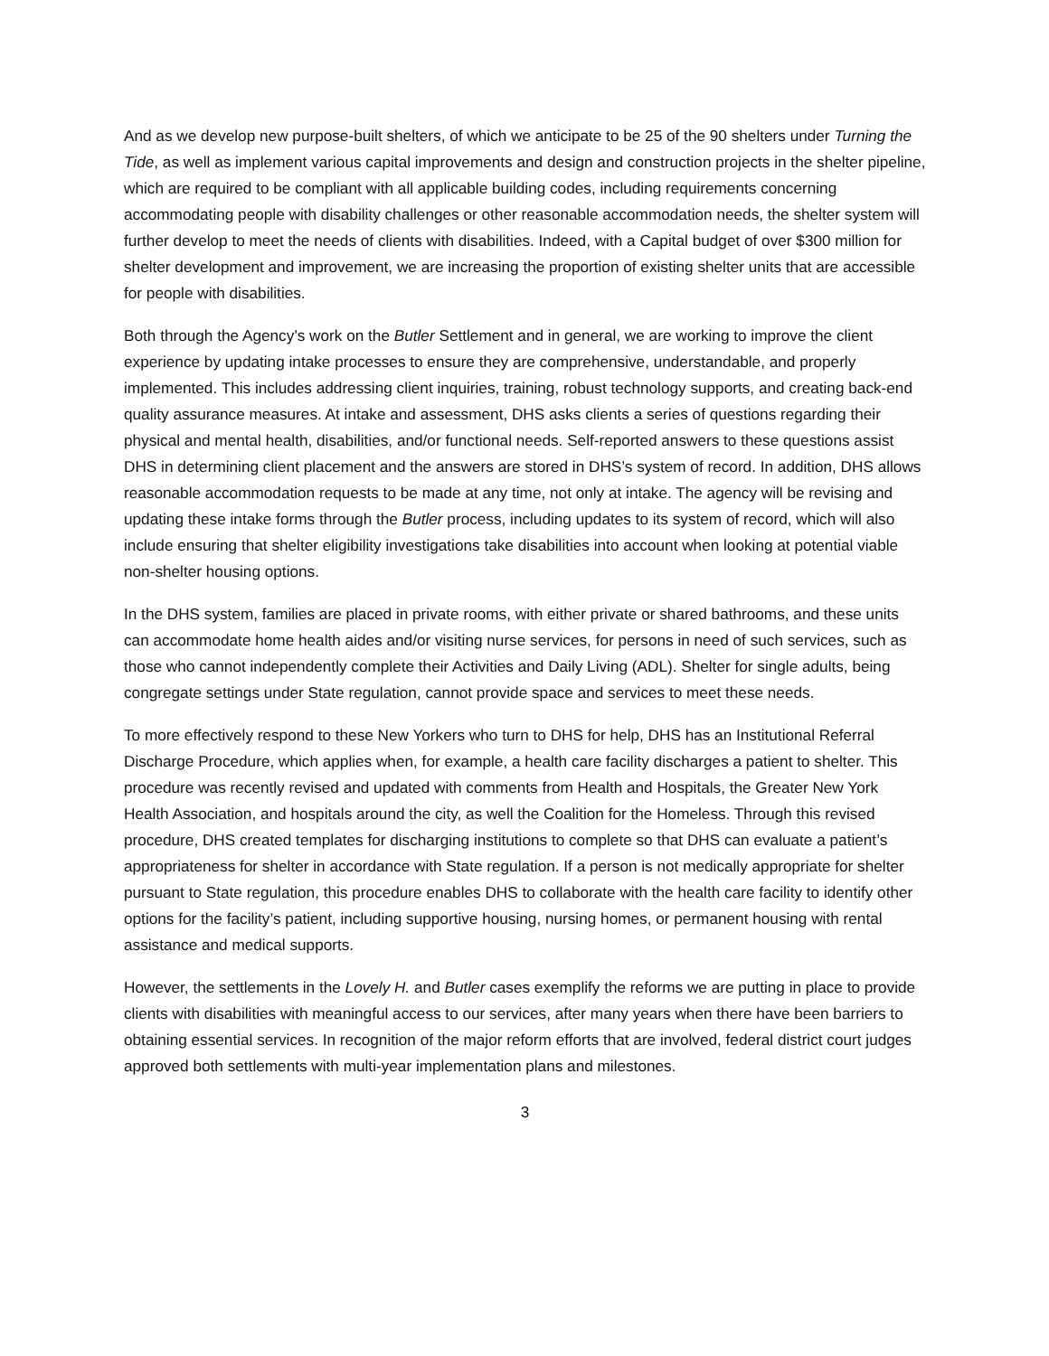And as we develop new purpose-built shelters, of which we anticipate to be 25 of the 90 shelters under Turning the Tide, as well as implement various capital improvements and design and construction projects in the shelter pipeline, which are required to be compliant with all applicable building codes, including requirements concerning accommodating people with disability challenges or other reasonable accommodation needs, the shelter system will further develop to meet the needs of clients with disabilities. Indeed, with a Capital budget of over $300 million for shelter development and improvement, we are increasing the proportion of existing shelter units that are accessible for people with disabilities.
Both through the Agency’s work on the Butler Settlement and in general, we are working to improve the client experience by updating intake processes to ensure they are comprehensive, understandable, and properly implemented. This includes addressing client inquiries, training, robust technology supports, and creating back-end quality assurance measures. At intake and assessment, DHS asks clients a series of questions regarding their physical and mental health, disabilities, and/or functional needs. Self-reported answers to these questions assist DHS in determining client placement and the answers are stored in DHS’s system of record. In addition, DHS allows reasonable accommodation requests to be made at any time, not only at intake. The agency will be revising and updating these intake forms through the Butler process, including updates to its system of record, which will also include ensuring that shelter eligibility investigations take disabilities into account when looking at potential viable non-shelter housing options.
In the DHS system, families are placed in private rooms, with either private or shared bathrooms, and these units can accommodate home health aides and/or visiting nurse services, for persons in need of such services, such as those who cannot independently complete their Activities and Daily Living (ADL). Shelter for single adults, being congregate settings under State regulation, cannot provide space and services to meet these needs.
To more effectively respond to these New Yorkers who turn to DHS for help, DHS has an Institutional Referral Discharge Procedure, which applies when, for example, a health care facility discharges a patient to shelter. This procedure was recently revised and updated with comments from Health and Hospitals, the Greater New York Health Association, and hospitals around the city, as well the Coalition for the Homeless. Through this revised procedure, DHS created templates for discharging institutions to complete so that DHS can evaluate a patient’s appropriateness for shelter in accordance with State regulation. If a person is not medically appropriate for shelter pursuant to State regulation, this procedure enables DHS to collaborate with the health care facility to identify other options for the facility’s patient, including supportive housing, nursing homes, or permanent housing with rental assistance and medical supports.
However, the settlements in the Lovely H. and Butler cases exemplify the reforms we are putting in place to provide clients with disabilities with meaningful access to our services, after many years when there have been barriers to obtaining essential services. In recognition of the major reform efforts that are involved, federal district court judges approved both settlements with multi-year implementation plans and milestones.
3